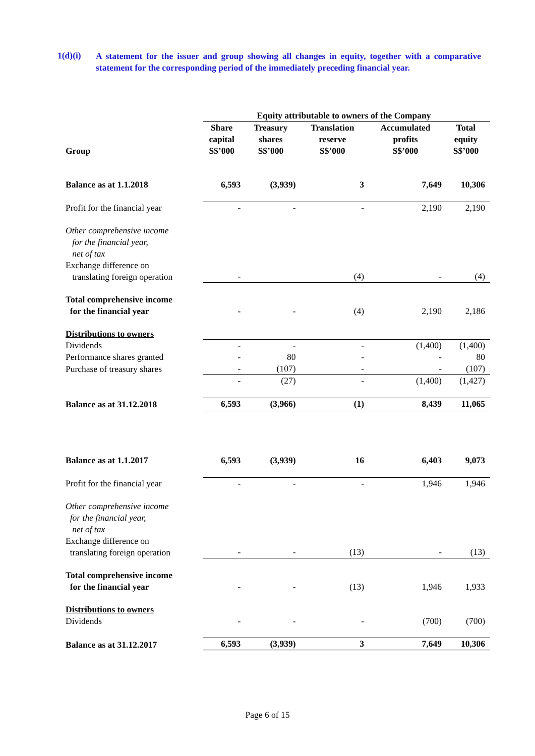1(d)(i)
A statement for the issuer and group showing all changes in equity, together with a comparative statement for the corresponding period of the immediately preceding financial year.
| | Equity attributable to owners of the Company | | | | |
| --- | --- | --- | --- | --- | --- |
| Group | Share capital S$’000 | Treasury shares S$’000 | Translation reserve S$’000 | Accumulated profits S$’000 | Total equity S$’000 |
| Balance as at 1.1.2018 | 6,593 | (3,939) | 3 | 7,649 | 10,306 |
| Profit for the financial year | - | - | - | 2,190 | 2,190 |
| Other comprehensive income for the financial year, net of tax | | | | | |
| Exchange difference on translating foreign operation | - | | (4) | - | (4) |
| Total comprehensive income for the financial year | - | - | (4) | 2,190 | 2,186 |
| Distributions to owners | | | | | |
| Dividends | - | - | - | (1,400) | (1,400) |
| Performance shares granted | - | 80 | - | - | 80 |
| Purchase of treasury shares | - | (107) | - | - | (107) |
| | - | (27) | - | (1,400) | (1,427) |
| Balance as at 31.12.2018 | 6,593 | (3,966) | (1) | 8,439 | 11,065 |
| Balance as at 1.1.2017 | 6,593 | (3,939) | 16 | 6,403 | 9,073 |
| Profit for the financial year | - | - | - | 1,946 | 1,946 |
| Other comprehensive income for the financial year, net of tax | | | | | |
| Exchange difference on translating foreign operation | - | - | (13) | - | (13) |
| Total comprehensive income for the financial year | - | - | (13) | 1,946 | 1,933 |
| Distributions to owners | | | | | |
| Dividends | - | - | - | (700) | (700) |
| Balance as at 31.12.2017 | 6,593 | (3,939) | 3 | 7,649 | 10,306 |
Page 6 of 15